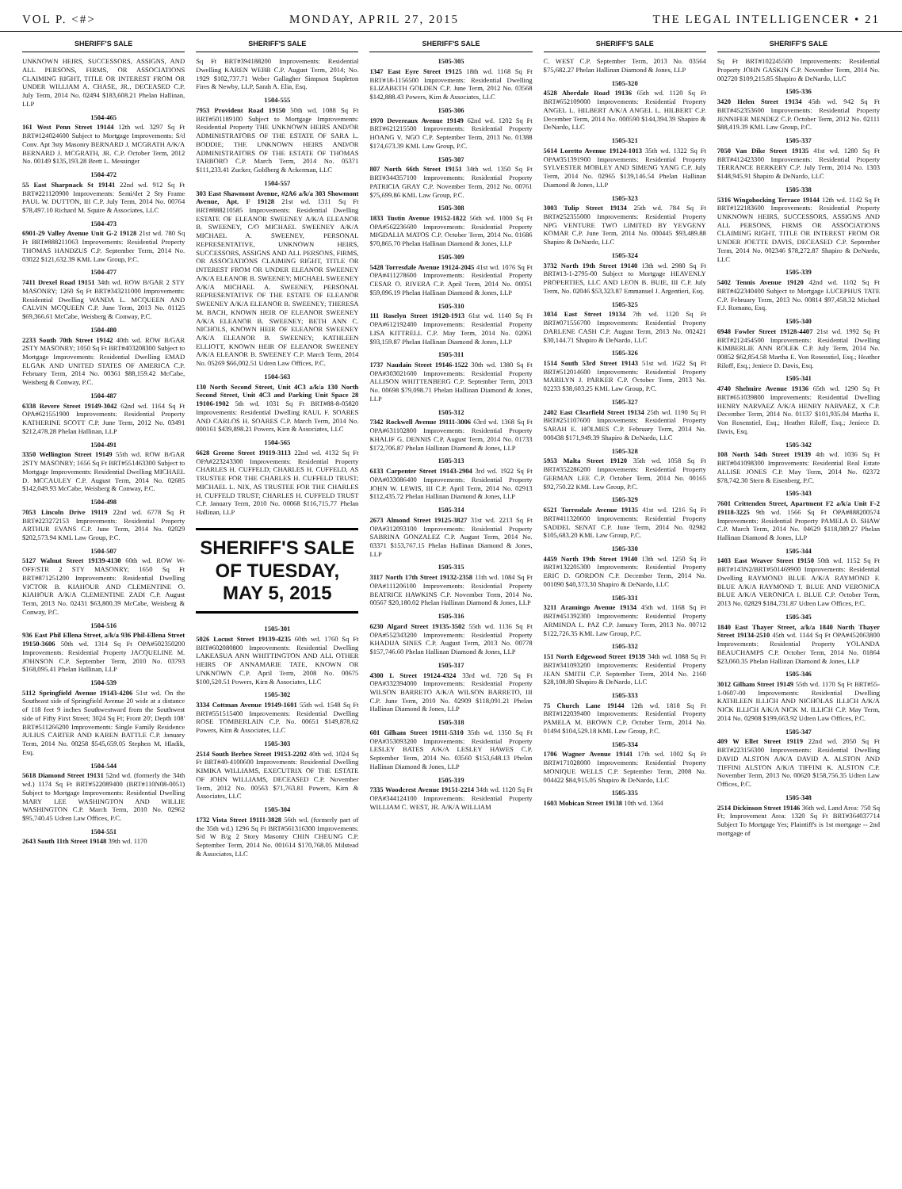VOL P. <#> MONDAY, APRIL 27, 2015 THE LEGAL INTELLIGENCER • 21
SHERIFF'S SALE
UNKNOWN HEIRS, SUCCESSORS, ASSIGNS, AND ALL PERSONS, FIRMS, OR ASSOCIATIONS CLAIMING RIGHT, TITLE OR INTEREST FROM OR UNDER WILLIAM A. CHASE, JR., DECEASED C.P. July Term, 2014 No. 02494 $183,608.21 Phelan Hallinan, LLP
1504-465
161 West Penn Street 19144 12th wd. 3297 Sq Ft BRT#124024600 Subject to Mortgage Improvements: S/d Conv. Apt 3sty Masonry BERNARD J. MCGRATH A/K/A BERNARD J. MCGRATH, JR. C.P. October Term, 2012 No. 00149 $135,193.28 Brett L. Messinger
1504-472
55 East Sharpnack St 19141 22nd wd. 912 Sq Ft BRT#221120900 Improvements: Semi/det 2 Sty Frame PAUL W. DUTTON, III C.P. July Term, 2014 No. 00764 $78,497.10 Richard M. Squire & Associates, LLC
1504-473
6901-29 Valley Avenue Unit G-2 19128 21st wd. 780 Sq Ft BRT#888211063 Improvements: Residential Property THOMAS HANDZUS C.P. September Term, 2014 No. 03022 $121,632.39 KML Law Group, P.C.
1504-477
7411 Drexel Road 19151 34th wd. ROW B/GAR 2 STY MASONRY; 1260 Sq Ft BRT#343211000 Improvements: Residential Dwelling WANDA L. MCQUEEN AND CALVIN MCQUEEN C.P. June Term, 2013 No. 01125 $69,366.61 McCabe, Weisberg & Conway, P.C.
1504-480
2233 South 70th Street 19142 40th wd. ROW B/GAR 2STY MASONRY; 1050 Sq Ft BRT#403208300 Subject to Mortgage Improvements: Residential Dwelling EMAD ELGAK AND UNITED STATES OF AMERICA C.P. February Term, 2014 No. 00361 $88,159.42 McCabe, Weisberg & Conway, P.C.
1504-487
6338 Revere Street 19149-3042 62nd wd. 1164 Sq Ft OPA#621551900 Improvements: Residential Property KATHERINE SCOTT C.P. June Term, 2012 No. 03491 $212,478.28 Phelan Hallinan, LLP
1504-491
3350 Wellington Street 19149 55th wd. ROW B/GAR 2STY MASONRY; 1656 Sq Ft BRT#551463300 Subject to Mortgage Improvements: Residential Dwelling MICHAEL D. MCCAULEY C.P. August Term, 2014 No. 02685 $142,049.93 McCabe, Weisberg & Conway, P.C.
1504-498
7053 Lincoln Drive 19119 22nd wd. 6778 Sq Ft BRT#223272153 Improvements: Residential Property ARTHUR EVANS C.P. June Term, 2014 No. 02029 $202,573.94 KML Law Group, P.C.
1504-507
5127 Walnut Street 19139-4130 60th wd. ROW W-OFF/STR 2 STY MASONRY; 1650 Sq Ft BRT#871251200 Improvements: Residential Dwelling VICTOR B. KIAHOUR AND CLEMENTINE O. KIAHOUR A/K/A CLEMENTINE ZADI C.P. August Term, 2013 No. 02431 $63,800.39 McCabe, Weisberg & Conway, P.C.
1504-516
936 East Phil Ellena Street, a/k/a 936 Phil-Ellena Street 19150-3606 50th wd. 1314 Sq Ft OPA#502350200 Improvements: Residential Property JACQUELINE M. JOHNSON C.P. September Term, 2010 No. 03793 $168,095.41 Phelan Hallinan, LLP
1504-539
5112 Springfield Avenue 19143-4206 51st wd. On the Southeast side of Springfield Avenue 20 wide at a distance of 118 feet 9 inches Southwestward from the Southwest side of Fifty First Street; 3024 Sq Ft; Front 20'; Depth 108' BRT#511266200 Improvements: Single Family Residence JULIUS CARTER AND KAREN BATTLE C.P. January Term, 2014 No. 00258 $545,659.05 Stephen M. Hladik, Esq.
1504-544
5618 Diamond Street 19131 52nd wd. (formerly the 34th wd.) 1174 Sq Ft BRT#522089400 (BRT#110N08-0051) Subject to Mortgage Improvements: Residential Dwelling MARY LEE WASHINGTON AND WILLIE WASHINGTON C.P. March Term, 2010 No. 02962 $95,740.45 Udren Law Offices, P.C.
1504-551
2643 South 11th Street 19148 39th wd. 1170
SHERIFF'S SALE
Sq Ft BRT#394188200 Improvements: Residential Dwelling KAREN WEBB C.P. August Term, 2014; No. 1929 $102,737.71 Weber Gallagher Simpson Stapleton Fires & Newby, LLP, Sarah A. Elia, Esq.
1504-555
7953 Provident Road 19150 50th wd. 1088 Sq Ft BRT#501189100 Subject to Mortgage Improvements: Residential Property THE UNKNOWN HEIRS AND/OR ADMINISTRATORS OF THE ESTATE OF SARA L. BODDIE; THE UNKNOWN HEIRS AND/OR ADMINISTRATORS OF THE ESTATE OF THOMAS TARBORO C.P. March Term, 2014 No. 05371 $111,233.41 Zucker, Goldberg & Ackerman, LLC
1504-557
303 East Shawmont Avenue, #2A6 a/k/a 303 Showmont Avenue, Apt. F 19128 21st wd. 1311 Sq Ft BRT#888210585 Improvements: Residential Dwelling ESTATE OF ELEANOR SWEENEY A/K/A ELEANOR B. SWEENEY, C/O MICHAEL SWEENEY A/K/A MICHAEL A. SWEENEY, PERSONAL REPRESENTATIVE, UNKNOWN HEIRS, SUCCESSORS, ASSIGNS AND ALL PERSONS, FIRMS, OR ASSOCIATIONS CLAIMING RIGHT, TITLE OR INTEREST FROM OR UNDER ELEANOR SWEENEY A/K/A ELEANOR B. SWEENEY; MICHAEL SWEENEY A/K/A MICHAEL A. SWEENEY, PERSONAL REPRESENTATIVE OF THE ESTATE OF ELEANOR SWEENEY A/K/A ELEANOR B. SWEENEY; THERESA M. BACH, KNOWN HEIR OF ELEANOR SWEENEY A/K/A ELEANOR B. SWEENEY; BETH ANN C. NICHOLS, KNOWN HEIR OF ELEANOR SWEENEY A/K/A ELEANOR B. SWEENEY; KATHLEEN ELLIOTT, KNOWN HEIR OF ELEANOR SWEENEY A/K/A ELEANOR B. SWEENEY C.P. March Term, 2014 No. 05269 $66,002.51 Udren Law Offices, P.C.
1504-563
130 North Second Street, Unit 4C3 a/k/a 130 North Second Street, Unit 4C3 and Parking Unit Space 28 19106-1902 5th wd. 1031 Sq Ft BRT#88-8-05820 Improvements: Residential Dwelling RAUL F. SOARES AND CARLOS H. SOARES C.P. March Term, 2014 No. 000161 $439,898.21 Powers, Kirn & Associates, LLC
1504-565
6628 Greene Street 19119-3113 22nd wd. 4132 Sq Ft OPA#223243300 Improvements: Residential Property CHARLES H. CUFFELD; CHARLES H. CUFFELD, AS TRUSTEE FOR THE CHARLES H. CUFFELD TRUST; MICHAEL L. NIX, AS TRUSTEE FOR THE CHARLES H. CUFFELD TRUST; CHARLES H. CUFFELD TRUST C.P. January Term, 2010 No. 00068 $116,715.77 Phelan Hallinan, LLP
SHERIFF'S SALE
OF TUESDAY,
MAY 5, 2015
1505-301
5026 Locust Street 19139-4235 60th wd. 1760 Sq Ft BRT#602080800 Improvements: Residential Dwelling LAKEASUA ANN WHITTINGTON AND ALL OTHER HEIRS OF ANNAMARIE TATE, KNOWN OR UNKNOWN C.P. April Term, 2008 No. 00675 $100,520.51 Powers, Kirn & Associates, LLC
1505-302
3334 Cottman Avenue 19149-1601 55th wd. 1548 Sq Ft BRT#551515400 Improvements: Residential Dwelling ROSE TOMBERLAIN C.P. No. 00651 $149,878.62 Powers, Kirn & Associates, LLC
1505-303
2514 South Berbro Street 19153-2202 40th wd. 1024 Sq Ft BRT#40-4100600 Improvements: Residential Dwelling KIMIKA WILLIAMS, EXECUTRIX OF THE ESTATE OF JOHN WILLIAMS, DECEASED C.P. November Term, 2012 No. 00563 $71,763.81 Powers, Kirn & Associates, LLC
1505-304
1732 Vista Street 19111-3828 56th wd. (formerly part of the 35th wd.) 1296 Sq Ft BRT#561316300 Improvements: S/d W B/g 2 Story Masonry CHIN CHEUNG C.P. September Term, 2014 No. 001614 $170,768.05 Milstead & Associates, LLC
SHERIFF'S SALE
1505-305
1347 East Eyre Street 19125 18th wd. 1168 Sq Ft BRT#18-1156500 Improvements: Residential Dwelling ELIZABETH GOLDEN C.P. June Term, 2012 No. 03568 $142,888.43 Powers, Kirn & Associates, LLC
1505-306
1970 Devereaux Avenue 19149 62nd wd. 1202 Sq Ft BRT#621215500 Improvements: Residential Property HOANG V. NGO C.P. September Term, 2013 No. 01388 $174,673.39 KML Law Group, P.C.
1505-307
807 North 66th Street 19151 34th wd. 1350 Sq Ft BRT#344357100 Improvements: Residential Property PATRICIA GRAY C.P. November Term, 2012 No. 00761 $75,699.86 KML Law Group, P.C.
1505-308
1833 Tustin Avenue 19152-1822 56th wd. 1000 Sq Ft OPA#562236600 Improvements: Residential Property MIGDALIA MATOS C.P. October Term, 2014 No. 01686 $70,865.70 Phelan Hallinan Diamond & Jones, LLP
1505-309
5428 Torresdale Avenue 19124-2045 41st wd. 1076 Sq Ft OPA#411278600 Improvements: Residential Property CESAR O. RIVERA C.P. April Term, 2014 No. 00051 $59,096.19 Phelan Hallinan Diamond & Jones, LLP
1505-310
111 Roselyn Street 19120-1913 61st wd. 1140 Sq Ft OPA#612192400 Improvements: Residential Property LISA KITTRELL C.P. May Term, 2014 No. 02061 $93,159.87 Phelan Hallinan Diamond & Jones, LLP
1505-311
1737 Naudain Street 19146-1522 30th wd. 1380 Sq Ft OPA#303021600 Improvements: Residential Property ALLISON WHITTENBERG C.P. September Term, 2013 No. 00698 $79,098.71 Phelan Hallinan Diamond & Jones, LLP
1505-312
7342 Rockwell Avenue 19111-3006 63rd wd. 1368 Sq Ft OPA#631102800 Improvements: Residential Property KHALIF G. DENNIS C.P. August Term, 2014 No. 01733 $172,706.87 Phelan Hallinan Diamond & Jones, LLP
1505-313
6133 Carpenter Street 19143-2904 3rd wd. 1922 Sq Ft OPA#033086400 Improvements: Residential Property JOHN W. LEWIS, III C.P. April Term, 2014 No. 02913 $112,435.72 Phelan Hallinan Diamond & Jones, LLP
1505-314
2673 Almond Street 19125-3827 31st wd. 2213 Sq Ft OPA#312093100 Improvements: Residential Property SABRINA GONZALEZ C.P. August Term, 2014 No. 03371 $153,767.15 Phelan Hallinan Diamond & Jones, LLP
1505-315
3117 North 17th Street 19132-2358 11th wd. 1084 Sq Ft OPA#111206100 Improvements: Residential Property BEATRICE HAWKINS C.P. November Term, 2014 No. 00567 $20,180.02 Phelan Hallinan Diamond & Jones, LLP
1505-316
6230 Algard Street 19135-3502 55th wd. 1136 Sq Ft OPA#552343200 Improvements: Residential Property KHADIJA SINES C.P. August Term, 2013 No. 00778 $157,746.60 Phelan Hallinan Diamond & Jones, LLP
1505-317
4300 L Street 19124-4324 33rd wd. 720 Sq Ft OPA#332394000 Improvements: Residential Property WILSON BARRETO A/K/A WILSON BARRETO, III C.P. June Term, 2010 No. 02909 $118,091.21 Phelan Hallinan Diamond & Jones, LLP
1505-318
601 Gilham Street 19111-5310 35th wd. 1350 Sq Ft OPA#353093200 Improvements: Residential Property LESLEY BATES A/K/A LESLEY HAWES C.P. September Term, 2014 No. 03560 $153,648.13 Phelan Hallinan Diamond & Jones, LLP
1505-319
7335 Woodcrest Avenue 19151-2214 34th wd. 1120 Sq Ft OPA#344124100 Improvements: Residential Property WILLIAM C. WEST, JR. A/K/A WILLIAM
SHERIFF'S SALE
C. WEST C.P. September Term, 2013 No. 03564 $75,682.27 Phelan Hallinan Diamond & Jones, LLP
1505-320
4528 Aberdale Road 19136 65th wd. 1120 Sq Ft BRT#652109000 Improvements: Residential Property ANGEL L. HILBERT A/K/A ANGEL L. HILBERT C.P. December Term, 2014 No. 000590 $144,394.39 Shapiro & DeNardo, LLC
1505-321
5614 Loretto Avenue 19124-1013 35th wd. 1322 Sq Ft OPA#351391900 Improvements: Residential Property SYLVESTER MOBLEY AND SIMENG YANG C.P. July Term, 2014 No. 02965 $139,146.54 Phelan Hallinan Diamond & Jones, LLP
1505-323
3003 Tulip Street 19134 25th wd. 784 Sq Ft BRT#252355000 Improvements: Residential Property NPG VENTURE TWO LIMITED BY YEVGENY KOMAR C.P. June Term, 2014 No. 000445 $93,489.88 Shapiro & DeNardo, LLC
1505-324
3732 North 19th Street 19140 13th wd. 2980 Sq Ft BRT#13-1-2795-00 Subject to Mortgage HEAVENLY PROPERTIES, LLC AND LEON B. BUIE, III C.P. July Term, No. 02046 $53,323.87 Emmanuel J. Argentieri, Esq.
1505-325
3034 East Street 19134 7th wd. 1120 Sq Ft BRT#071556700 Improvements: Residential Property DARLENE CASH C.P. August Term, 2013 No. 002421 $30,144.71 Shapiro & DeNardo, LLC
1505-326
1514 South 53rd Street 19143 51st wd. 1622 Sq Ft BRT#512014600 Improvements: Residential Property MARILYN J. PARKER C.P. October Term, 2013 No. 02233 $38,603.25 KML Law Group, P.C.
1505-327
2402 East Clearfield Street 19134 25th wd. 1190 Sq Ft BRT#251107600 Improvements: Residential Property SARAH E. HOLMES C.P. February Term, 2014 No. 000438 $171,949.39 Shapiro & DeNardo, LLC
1505-328
5953 Malta Street 19120 35th wd. 1058 Sq Ft BRT#352286200 Improvements: Residential Property GERMAN LEE C.P. October Term, 2014 No. 00165 $92,750.22 KML Law Group, P.C.
1505-329
6521 Torresdale Avenue 19135 41st wd. 1216 Sq Ft BRT#411320600 Improvements: Residential Property SADDEL SENAT C.P. June Term, 2014 No. 02982 $105,683.20 KML Law Group, P.C.
1505-330
4459 North 19th Street 19140 13th wd. 1250 Sq Ft BRT#132205300 Improvements: Residential Property ERIC D. GORDON C.P. December Term, 2014 No. 001090 $40,373.30 Shapiro & DeNardo, LLC
1505-331
3211 Aramingo Avenue 19134 45th wd. 1168 Sq Ft BRT#451392300 Improvements: Residential Property ARMINDA L. PAZ C.P. January Term, 2013 No. 00712 $122,726.35 KML Law Group, P.C.
1505-332
151 North Edgewood Street 19139 34th wd. 1088 Sq Ft BRT#341093200 Improvements: Residential Property JEAN SMITH C.P. September Term, 2014 No. 2160 $28,108.80 Shapiro & DeNardo, LLC
1505-333
75 Church Lane 19144 12th wd. 1818 Sq Ft BRT#122039400 Improvements: Residential Property PAMELA M. BROWN C.P. October Term, 2014 No. 01494 $104,529.18 KML Law Group, P.C.
1505-334
1706 Wagner Avenue 19141 17th wd. 1002 Sq Ft BRT#171028000 Improvements: Residential Property MONIQUE WELLS C.P. September Term, 2008 No. 004422 $84,915.05 Shapiro & DeNardo, LLC
1505-335
1603 Mohican Street 19138 10th wd. 1364
SHERIFF'S SALE
Sq Ft BRT#102245500 Improvements: Residential Property JOHN GASKIN C.P. November Term, 2014 No. 002720 $109,215.85 Shapiro & DeNardo, LLC
1505-336
3420 Helen Street 19134 45th wd. 942 Sq Ft BRT#452353600 Improvements: Residential Property JENNIFER MENDEZ C.P. October Term, 2012 No. 02111 $88,419.39 KML Law Group, P.C.
1505-337
7050 Van Dike Street 19135 41st wd. 1280 Sq Ft BRT#412423300 Improvements: Residential Property TERRANCE BERKERY C.P. July Term, 2014 No. 1303 $148,945.91 Shapiro & DeNardo, LLC
1505-338
5316 Wingohocking Terrace 19144 12th wd. 1142 Sq Ft BRT#122183600 Improvements: Residential Property UNKNOWN HEIRS, SUCCESSORS, ASSIGNS AND ALL PERSONS, FIRMS OR ASSOCIATIONS CLAIMING RIGHT, TITLE OR INTEREST FROM OR UNDER JOETTE DAVIS, DECEASED C.P. September Term, 2014 No. 002346 $78,272.87 Shapiro & DeNardo, LLC
1505-339
5402 Tennis Avenue 19120 42nd wd. 1102 Sq Ft BRT#422340400 Subject to Mortgage LUCEPHUS TATE C.P. February Term, 2013 No. 00814 $97,458.32 Michael F.J. Romano, Esq.
1505-340
6948 Fowler Street 19128-4407 21st wd. 1992 Sq Ft BRT#212454500 Improvements: Residential Dwelling KIMBERLIE ANN ROLEK C.P. July Term, 2014 No. 00852 $62,854.58 Martha E. Von Rosenstiel, Esq.; Heather Riloff, Esq.; Jeniece D. Davis, Esq.
1505-341
4740 Shelmire Avenue 19136 65th wd. 1290 Sq Ft BRT#651039800 Improvements: Residential Dwelling HENRY NARVAEZ A/K/A HENRY NARVAEZ, X C.P. December Term, 2014 No. 01137 $101,935.04 Martha E. Von Rosenstiel, Esq.; Heather Riloff, Esq.; Jeniece D. Davis, Esq.
1505-342
108 North 54th Street 19139 4th wd. 1036 Sq Ft BRT#041098300 Improvements: Residential Real Estate ALLISE JONES C.P. May Term, 2014 No. 02372 $78,742.30 Stern & Eisenberg, P.C.
1505-343
7601 Crittenden Street, Apartment F2 a/k/a Unit F-2 19118-3225 9th wd. 1566 Sq Ft OPA#888200574 Improvements: Residential Property PAMELA D. SHAW C.P. March Term, 2014 No. 04629 $118,089.27 Phelan Hallinan Diamond & Jones, LLP
1505-344
1403 East Weaver Street 19150 50th wd. 1152 Sq Ft BRT#143N2/BRT#501469900 Improvements: Residential Dwelling RAYMOND BLUE A/K/A RAYMOND F. BLUE A/K/A RAYMOND T. BLUE AND VERONICA BLUE A/K/A VERONICA I. BLUE C.P. October Term, 2013 No. 02829 $184,731.87 Udren Law Offices, P.C.
1505-345
1840 East Thayer Street, a/k/a 1840 North Thayer Street 19134-2510 45th wd. 1144 Sq Ft OPA#452063800 Improvements: Residential Property YOLANDA BEAUCHAMPS C.P. October Term, 2014 No. 01864 $23,060.35 Phelan Hallinan Diamond & Jones, LLP
1505-346
3012 Gilham Street 19149 55th wd. 1170 Sq Ft BRT#55-1-0607-00 Improvements: Residential Dwelling KATHLEEN ILLICH AND NICHOLAS ILLICH A/K/A NICK ILLICH A/K/A NICK M. ILLICH C.P. May Term, 2014 No. 02908 $199,663.92 Udren Law Offices, P.C.
1505-347
409 W Ellet Street 19119 22nd wd. 2050 Sq Ft BRT#223156300 Improvements: Residential Dwelling DAVID ALSTON A/K/A DAVID A. ALSTON AND TIFFINI ALSTON A/K/A TIFFINI K. ALSTON C.P. November Term, 2013 No. 00620 $158,756.35 Udren Law Offices, P.C.
1505-348
2514 Dickinson Street 19146 36th wd. Land Area: 750 Sq Ft; Improvement Area: 1320 Sq Ft BRT#364037714 Subject To Mortgage Yes; Plaintiff's is 1st mortgage -- 2nd mortgage of